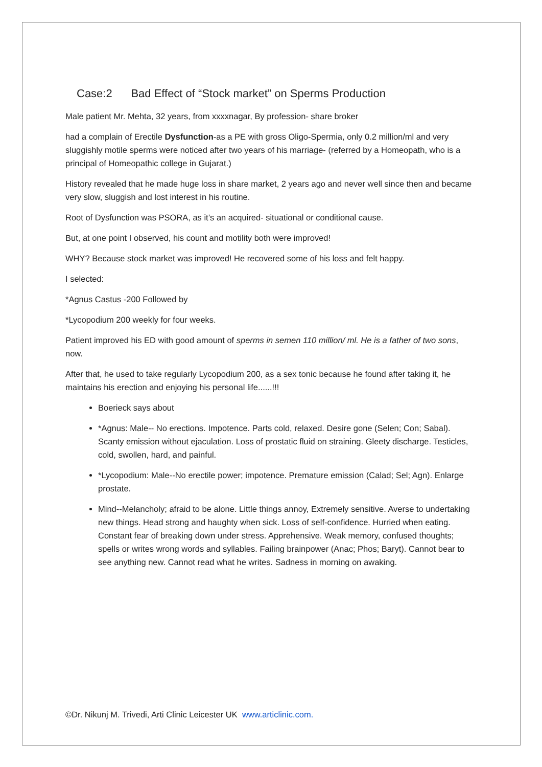Case:2 Bad Effect of “Stock market” on Sperms Production
Male patient Mr. Mehta, 32 years, from xxxxnagar, By profession- share broker
had a complain of Erectile Dysfunction-as a PE with gross Oligo-Spermia, only 0.2 million/ml and very sluggishly motile sperms were noticed after two years of his marriage- (referred by a Homeopath, who is a principal of Homeopathic college in Gujarat.)
History revealed that he made huge loss in share market, 2 years ago and never well since then and became very slow, sluggish and lost interest in his routine.
Root of Dysfunction was PSORA, as it’s an acquired- situational or conditional cause.
But, at one point I observed, his count and motility both were improved!
WHY? Because stock market was improved! He recovered some of his loss and felt happy.
I selected:
*Agnus Castus -200 Followed by
*Lycopodium 200 weekly for four weeks.
Patient improved his ED with good amount of sperms in semen 110 million/ ml. He is a father of two sons, now.
After that, he used to take regularly Lycopodium 200, as a sex tonic because he found after taking it, he maintains his erection and enjoying his personal life......!!!
Boerieck says about
*Agnus: Male-- No erections. Impotence. Parts cold, relaxed. Desire gone (Selen; Con; Sabal). Scanty emission without ejaculation. Loss of prostatic fluid on straining. Gleety discharge. Testicles, cold, swollen, hard, and painful.
*Lycopodium: Male--No erectile power; impotence. Premature emission (Calad; Sel; Agn). Enlarge prostate.
Mind--Melancholy; afraid to be alone. Little things annoy, Extremely sensitive. Averse to undertaking new things. Head strong and haughty when sick. Loss of self-confidence. Hurried when eating. Constant fear of breaking down under stress. Apprehensive. Weak memory, confused thoughts; spells or writes wrong words and syllables. Failing brainpower (Anac; Phos; Baryt). Cannot bear to see anything new. Cannot read what he writes. Sadness in morning on awaking.
©Dr. Nikunj M. Trivedi, Arti Clinic Leicester UK www.articlinic.com.